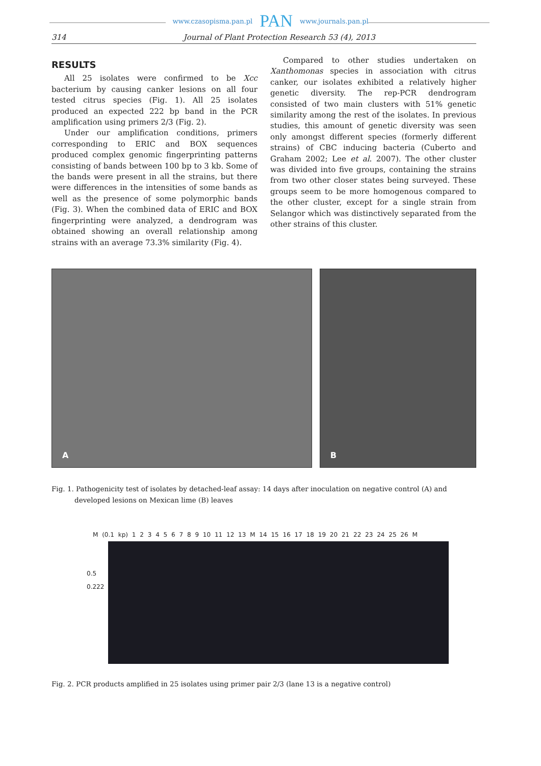www.czasopisma.pan.pl PAN www.journals.pan.pl
314 Journal of Plant Protection Research 53 (4), 2013
RESULTS
All 25 isolates were confirmed to be Xcc bacterium by causing canker lesions on all four tested citrus species (Fig. 1). All 25 isolates produced an expected 222 bp band in the PCR amplification using primers 2/3 (Fig. 2).
Under our amplification conditions, primers corresponding to ERIC and BOX sequences produced complex genomic fingerprinting patterns consisting of bands between 100 bp to 3 kb. Some of the bands were present in all the strains, but there were differences in the intensities of some bands as well as the presence of some polymorphic bands (Fig. 3). When the combined data of ERIC and BOX fingerprinting were analyzed, a dendrogram was obtained showing an overall relationship among strains with an average 73.3% similarity (Fig. 4).
Compared to other studies undertaken on Xanthomonas species in association with citrus canker, our isolates exhibited a relatively higher genetic diversity. The rep-PCR dendrogram consisted of two main clusters with 51% genetic similarity among the rest of the isolates. In previous studies, this amount of genetic diversity was seen only amongst different species (formerly different strains) of CBC inducing bacteria (Cuberto and Graham 2002; Lee et al. 2007). The other cluster was divided into five groups, containing the strains from two other closer states being surveyed. These groups seem to be more homogenous compared to the other cluster, except for a single strain from Selangor which was distinctively separated from the other strains of this cluster.
A
B
Fig. 1. Pathogenicity test of isolates by detached-leaf assay: 14 days after inoculation on negative control (A) and developed lesions on Mexican lime (B) leaves
M (0.1 kp) 1 2 3 4 5 6 7 8 9 10 11 12 13 M 14 15 16 17 18 19 20 21 22 23 24 25 26 M
0.5
0.222
Fig. 2. PCR products amplified in 25 isolates using primer pair 2/3 (lane 13 is a negative control)